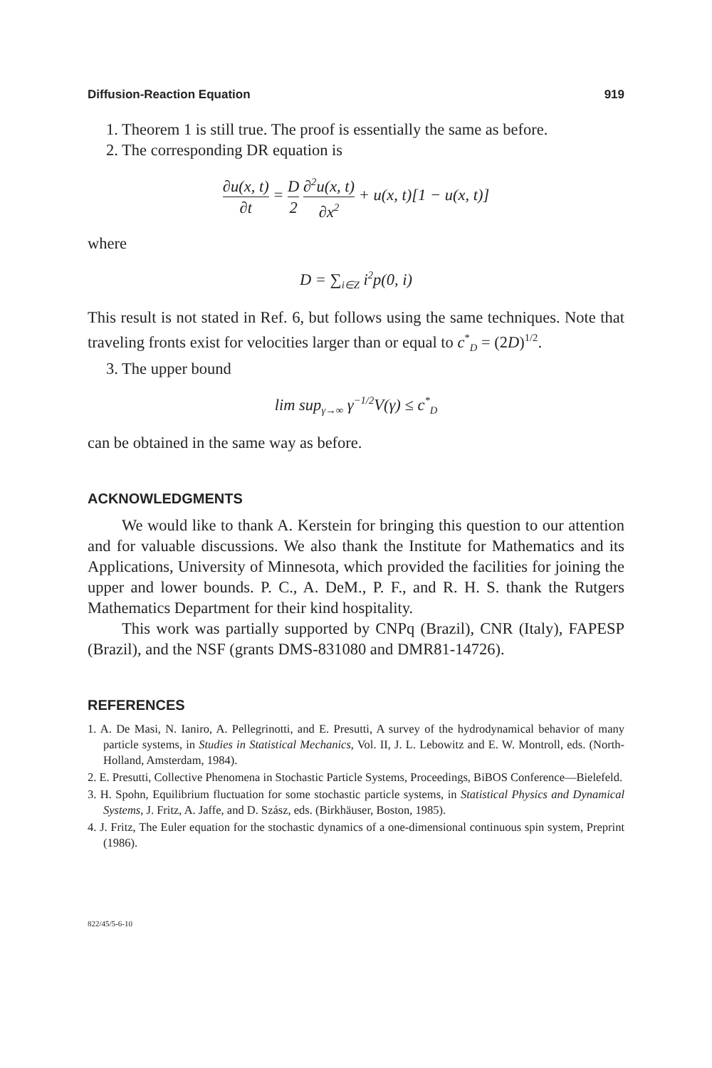Diffusion-Reaction Equation 919
1. Theorem 1 is still true. The proof is essentially the same as before.
2. The corresponding DR equation is
∂u(x, t) ∂t = D 2 ∂<sup>2</sup>u(x, t) ∂x<sup>2</sup> + u(x, t)[1 − u(x, t)]
where
D = ∑<sub>i∈Z</sub> i<sup>2</sup>p(0, i)
This result is not stated in Ref. 6, but follows using the same techniques. Note that traveling fronts exist for velocities larger than or equal to c<sup>*</sup><sub>D</sub> = (2D)<sup>1/2</sup>.
3. The upper bound
lim sup<sub>γ→∞</sub> γ<sup>−1/2</sup>V(γ) ≤ c<sup>*</sup><sub>D</sub>
can be obtained in the same way as before.
ACKNOWLEDGMENTS
We would like to thank A. Kerstein for bringing this question to our attention and for valuable discussions. We also thank the Institute for Mathematics and its Applications, University of Minnesota, which provided the facilities for joining the upper and lower bounds. P. C., A. DeM., P. F., and R. H. S. thank the Rutgers Mathematics Department for their kind hospitality.
This work was partially supported by CNPq (Brazil), CNR (Italy), FAPESP (Brazil), and the NSF (grants DMS-831080 and DMR81-14726).
REFERENCES
1. A. De Masi, N. Ianiro, A. Pellegrinotti, and E. Presutti, A survey of the hydrodynamical behavior of many particle systems, in Studies in Statistical Mechanics, Vol. II, J. L. Lebowitz and E. W. Montroll, eds. (North-Holland, Amsterdam, 1984).
2. E. Presutti, Collective Phenomena in Stochastic Particle Systems, Proceedings, BiBOS Conference—Bielefeld.
3. H. Spohn, Equilibrium fluctuation for some stochastic particle systems, in Statistical Physics and Dynamical Systems, J. Fritz, A. Jaffe, and D. Szász, eds. (Birkhäuser, Boston, 1985).
4. J. Fritz, The Euler equation for the stochastic dynamics of a one-dimensional continuous spin system, Preprint (1986).
822/45/5-6-10